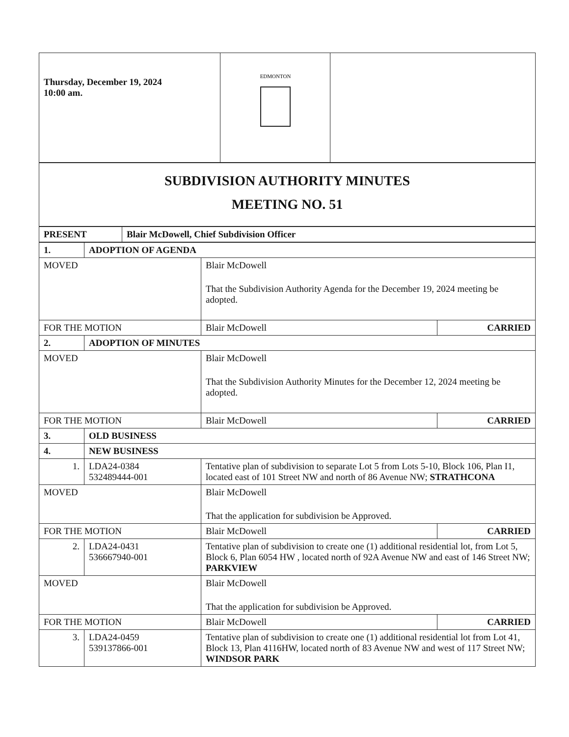| Thursday, December 19, 2024 10:00 am. | EDMONTON | |
| SUBDIVISION AUTHORITY MINUTES MEETING NO. 51 |
| PRESENT | Blair McDowell, Chief Subdivision Officer |
| 1. | ADOPTION OF AGENDA | | |
| MOVED | | Blair McDowell That the Subdivision Authority Agenda for the December 19, 2024 meeting be adopted. | |
| FOR THE MOTION | | Blair McDowell | CARRIED |
| 2. | ADOPTION OF MINUTES | | |
| MOVED | | Blair McDowell That the Subdivision Authority Minutes for the December 12, 2024 meeting be adopted. | |
| FOR THE MOTION | | Blair McDowell | CARRIED |
| 3. | OLD BUSINESS | | |
| 4. | NEW BUSINESS | | |
| 1. | LDA24-0384 532489444-001 | Tentative plan of subdivision to separate Lot 5 from Lots 5-10, Block 106, Plan I1, located east of 101 Street NW and north of 86 Avenue NW; STRATHCONA | |
| MOVED | | Blair McDowell That the application for subdivision be Approved. | |
| FOR THE MOTION | | Blair McDowell | CARRIED |
| 2. | LDA24-0431 536667940-001 | Tentative plan of subdivision to create one (1) additional residential lot, from Lot 5, Block 6, Plan 6054 HW , located north of 92A Avenue NW and east of 146 Street NW; PARKVIEW | |
| MOVED | | Blair McDowell That the application for subdivision be Approved. | |
| FOR THE MOTION | | Blair McDowell | CARRIED |
| 3. | LDA24-0459 539137866-001 | Tentative plan of subdivision to create one (1) additional residential lot from Lot 41, Block 13, Plan 4116HW, located north of 83 Avenue NW and west of 117 Street NW; WINDSOR PARK | |